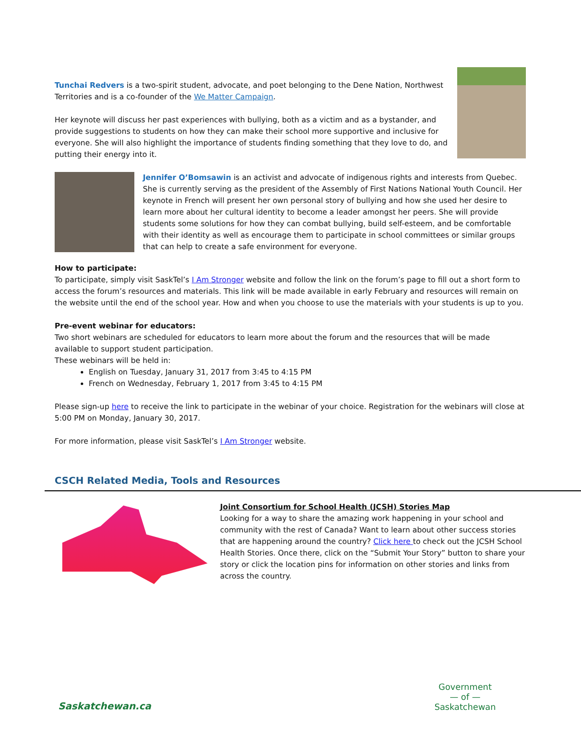Tunchai Redvers is a two-spirit student, advocate, and poet belonging to the Dene Nation, Northwest Territories and is a co-founder of the We Matter Campaign.
Her keynote will discuss her past experiences with bullying, both as a victim and as a bystander, and provide suggestions to students on how they can make their school more supportive and inclusive for everyone. She will also highlight the importance of students finding something that they love to do, and putting their energy into it.
Jennifer O’Bomsawin is an activist and advocate of indigenous rights and interests from Quebec. She is currently serving as the president of the Assembly of First Nations National Youth Council. Her keynote in French will present her own personal story of bullying and how she used her desire to learn more about her cultural identity to become a leader amongst her peers. She will provide students some solutions for how they can combat bullying, build self-esteem, and be comfortable with their identity as well as encourage them to participate in school committees or similar groups that can help to create a safe environment for everyone.
How to participate:
To participate, simply visit SaskTel’s I Am Stronger website and follow the link on the forum’s page to fill out a short form to access the forum’s resources and materials. This link will be made available in early February and resources will remain on the website until the end of the school year. How and when you choose to use the materials with your students is up to you.
Pre-event webinar for educators:
Two short webinars are scheduled for educators to learn more about the forum and the resources that will be made available to support student participation.
These webinars will be held in:
English on Tuesday, January 31, 2017 from 3:45 to 4:15 PM
French on Wednesday, February 1, 2017 from 3:45 to 4:15 PM
Please sign-up here to receive the link to participate in the webinar of your choice. Registration for the webinars will close at 5:00 PM on Monday, January 30, 2017.
For more information, please visit SaskTel’s I Am Stronger website.
CSCH Related Media, Tools and Resources
Joint Consortium for School Health (JCSH) Stories Map
Looking for a way to share the amazing work happening in your school and community with the rest of Canada? Want to learn about other success stories that are happening around the country? Click here to check out the JCSH School Health Stories. Once there, click on the “Submit Your Story” button to share your story or click the location pins for information on other stories and links from across the country.
Saskatchewan.ca
Government
— of —
Saskatchewan